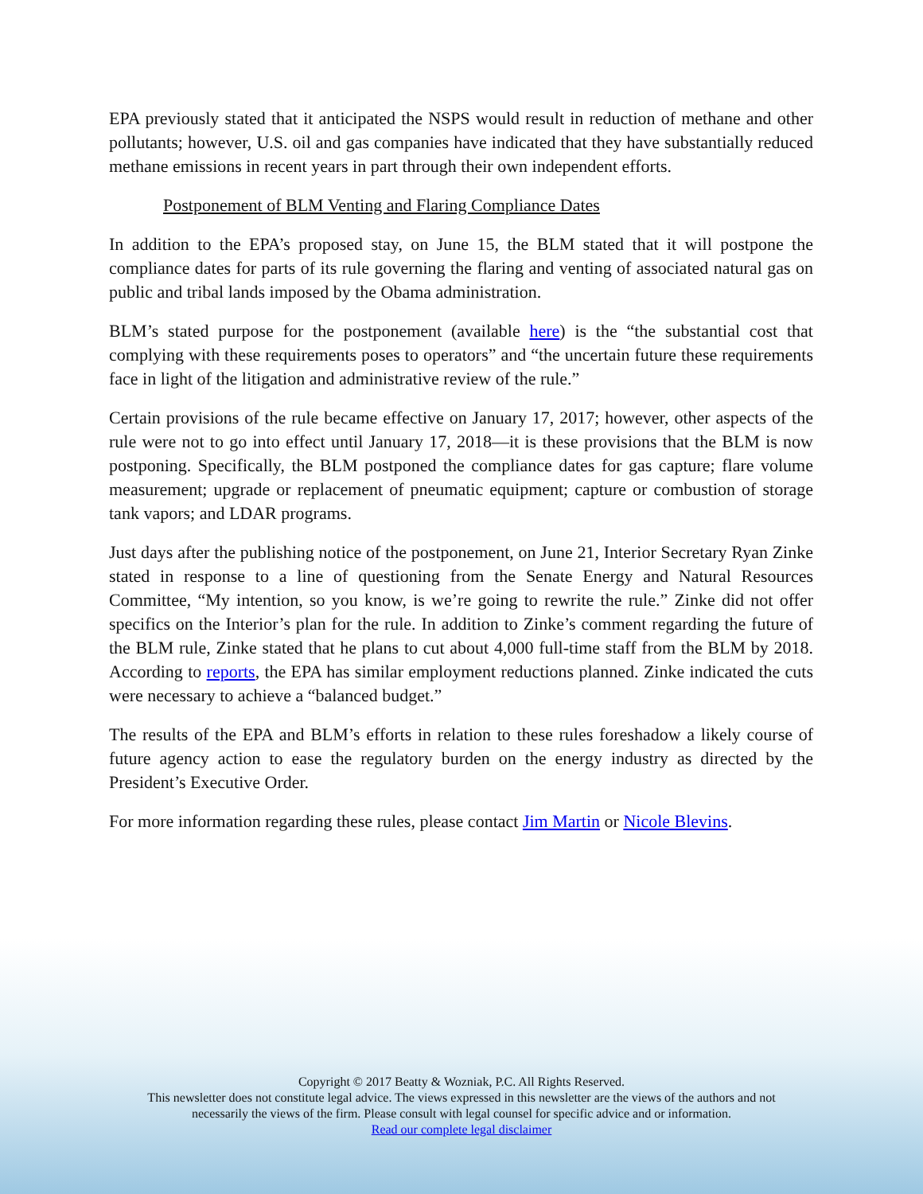EPA previously stated that it anticipated the NSPS would result in reduction of methane and other pollutants; however, U.S. oil and gas companies have indicated that they have substantially reduced methane emissions in recent years in part through their own independent efforts.
Postponement of BLM Venting and Flaring Compliance Dates
In addition to the EPA’s proposed stay, on June 15, the BLM stated that it will postpone the compliance dates for parts of its rule governing the flaring and venting of associated natural gas on public and tribal lands imposed by the Obama administration.
BLM’s stated purpose for the postponement (available here) is the “the substantial cost that complying with these requirements poses to operators” and “the uncertain future these requirements face in light of the litigation and administrative review of the rule.”
Certain provisions of the rule became effective on January 17, 2017; however, other aspects of the rule were not to go into effect until January 17, 2018—it is these provisions that the BLM is now postponing. Specifically, the BLM postponed the compliance dates for gas capture; flare volume measurement; upgrade or replacement of pneumatic equipment; capture or combustion of storage tank vapors; and LDAR programs.
Just days after the publishing notice of the postponement, on June 21, Interior Secretary Ryan Zinke stated in response to a line of questioning from the Senate Energy and Natural Resources Committee, “My intention, so you know, is we’re going to rewrite the rule.” Zinke did not offer specifics on the Interior’s plan for the rule. In addition to Zinke’s comment regarding the future of the BLM rule, Zinke stated that he plans to cut about 4,000 full-time staff from the BLM by 2018. According to reports, the EPA has similar employment reductions planned. Zinke indicated the cuts were necessary to achieve a “balanced budget.”
The results of the EPA and BLM’s efforts in relation to these rules foreshadow a likely course of future agency action to ease the regulatory burden on the energy industry as directed by the President’s Executive Order.
For more information regarding these rules, please contact Jim Martin or Nicole Blevins.
Copyright © 2017 Beatty & Wozniak, P.C. All Rights Reserved.
This newsletter does not constitute legal advice. The views expressed in this newsletter are the views of the authors and not
necessarily the views of the firm. Please consult with legal counsel for specific advice and or information.
Read our complete legal disclaimer